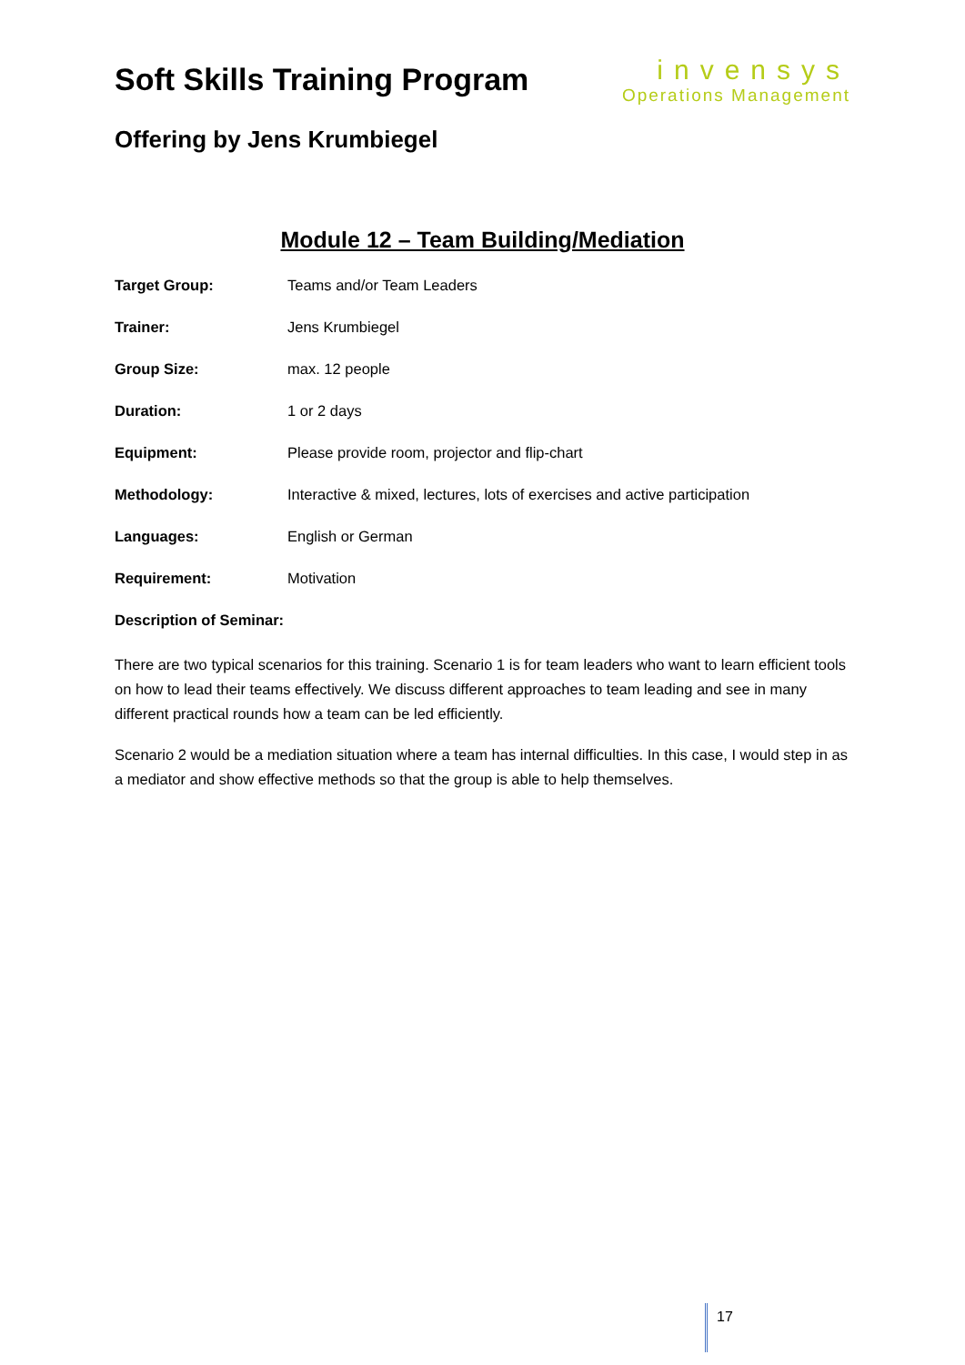Soft Skills Training Program
invensys
Operations Management
Offering by Jens Krumbiegel
Module 12 – Team Building/Mediation
| Target Group: | Teams and/or Team Leaders |
| Trainer: | Jens Krumbiegel |
| Group Size: | max. 12 people |
| Duration: | 1 or 2 days |
| Equipment: | Please provide room, projector and flip-chart |
| Methodology: | Interactive & mixed, lectures, lots of exercises and active participation |
| Languages: | English or German |
| Requirement: | Motivation |
Description of Seminar:
There are two typical scenarios for this training. Scenario 1 is for team leaders who want to learn efficient tools on how to lead their teams effectively. We discuss different approaches to team leading and see in many different practical rounds how a team can be led efficiently.
Scenario 2 would be a mediation situation where a team has internal difficulties. In this case, I would step in as a mediator and show effective methods so that the group is able to help themselves.
17